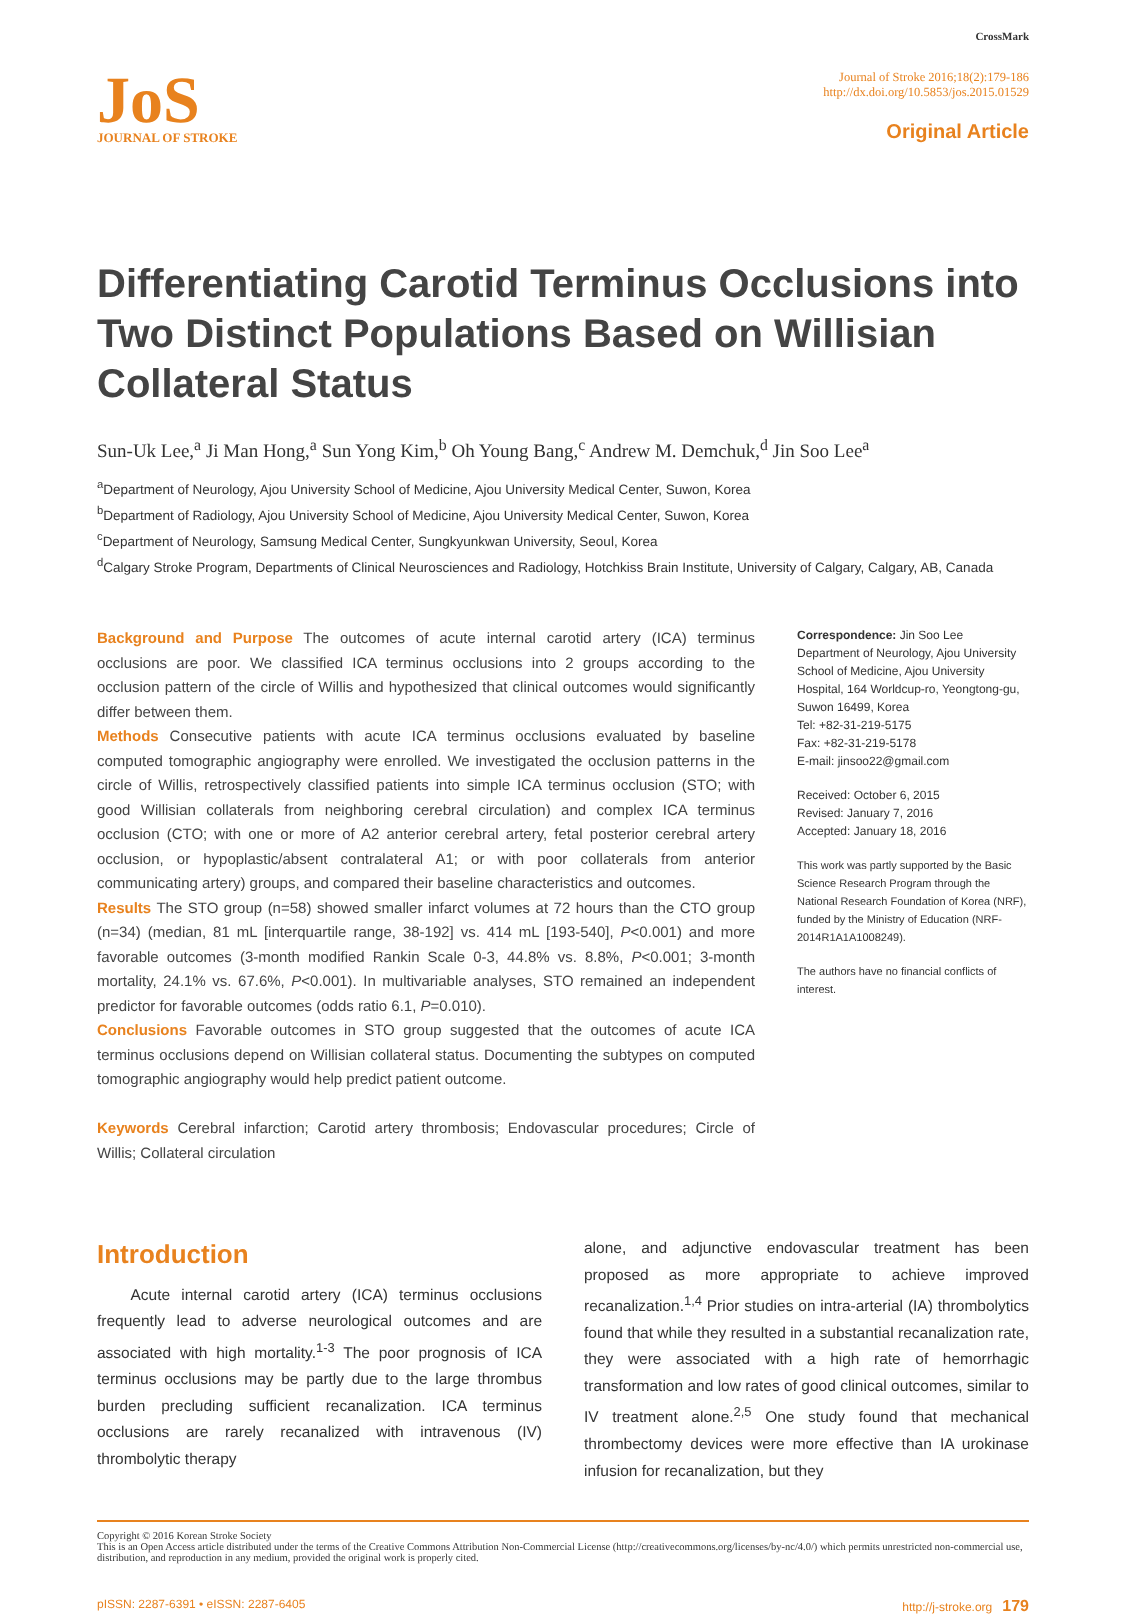JoS
JOURNAL OF STROKE
CrossMark
Journal of Stroke 2016;18(2):179-186
http://dx.doi.org/10.5853/jos.2015.01529
Original Article
Differentiating Carotid Terminus Occlusions into Two Distinct Populations Based on Willisian Collateral Status
Sun-Uk Lee,<sup>a</sup> Ji Man Hong,<sup>a</sup> Sun Yong Kim,<sup>b</sup> Oh Young Bang,<sup>c</sup> Andrew M. Demchuk,<sup>d</sup> Jin Soo Lee<sup>a</sup>
<sup>a</sup> Department of Neurology, Ajou University School of Medicine, Ajou University Medical Center, Suwon, Korea
<sup>b</sup> Department of Radiology, Ajou University School of Medicine, Ajou University Medical Center, Suwon, Korea
<sup>c</sup> Department of Neurology, Samsung Medical Center, Sungkyunkwan University, Seoul, Korea
<sup>d</sup> Calgary Stroke Program, Departments of Clinical Neurosciences and Radiology, Hotchkiss Brain Institute, University of Calgary, Calgary, AB, Canada
Background and Purpose The outcomes of acute internal carotid artery (ICA) terminus occlusions are poor. We classified ICA terminus occlusions into 2 groups according to the occlusion pattern of the circle of Willis and hypothesized that clinical outcomes would significantly differ between them.
Methods Consecutive patients with acute ICA terminus occlusions evaluated by baseline computed tomographic angiography were enrolled. We investigated the occlusion patterns in the circle of Willis, retrospectively classified patients into simple ICA terminus occlusion (STO; with good Willisian collaterals from neighboring cerebral circulation) and complex ICA terminus occlusion (CTO; with one or more of A2 anterior cerebral artery, fetal posterior cerebral artery occlusion, or hypoplastic/absent contralateral A1; or with poor collaterals from anterior communicating artery) groups, and compared their baseline characteristics and outcomes.
Results The STO group (n=58) showed smaller infarct volumes at 72 hours than the CTO group (n=34) (median, 81 mL [interquartile range, 38-192] vs. 414 mL [193-540], P<0.001) and more favorable outcomes (3-month modified Rankin Scale 0-3, 44.8% vs. 8.8%, P<0.001; 3-month mortality, 24.1% vs. 67.6%, P<0.001). In multivariable analyses, STO remained an independent predictor for favorable outcomes (odds ratio 6.1, P=0.010).
Conclusions Favorable outcomes in STO group suggested that the outcomes of acute ICA terminus occlusions depend on Willisian collateral status. Documenting the subtypes on computed tomographic angiography would help predict patient outcome.
Keywords Cerebral infarction; Carotid artery thrombosis; Endovascular procedures; Circle of Willis; Collateral circulation
Correspondence: Jin Soo Lee
Department of Neurology, Ajou University School of Medicine, Ajou University Hospital, 164 Worldcup-ro, Yeongtong-gu, Suwon 16499, Korea
Tel: +82-31-219-5175
Fax: +82-31-219-5178
E-mail: jinsoo22@gmail.com
Received: October 6, 2015
Revised: January 7, 2016
Accepted: January 18, 2016
This work was partly supported by the Basic Science Research Program through the National Research Foundation of Korea (NRF), funded by the Ministry of Education (NRF-2014R1A1A1008249).
The authors have no financial conflicts of interest.
Introduction
Acute internal carotid artery (ICA) terminus occlusions frequently lead to adverse neurological outcomes and are associated with high mortality.<sup>1-3</sup> The poor prognosis of ICA terminus occlusions may be partly due to the large thrombus burden precluding sufficient recanalization. ICA terminus occlusions are rarely recanalized with intravenous (IV) thrombolytic therapy
alone, and adjunctive endovascular treatment has been proposed as more appropriate to achieve improved recanalization.<sup>1,4</sup> Prior studies on intra-arterial (IA) thrombolytics found that while they resulted in a substantial recanalization rate, they were associated with a high rate of hemorrhagic transformation and low rates of good clinical outcomes, similar to IV treatment alone.<sup>2,5</sup> One study found that mechanical thrombectomy devices were more effective than IA urokinase infusion for recanalization, but they
Copyright © 2016 Korean Stroke Society
This is an Open Access article distributed under the terms of the Creative Commons Attribution Non-Commercial License (http://creativecommons.org/licenses/by-nc/4.0/) which permits unrestricted non-commercial use, distribution, and reproduction in any medium, provided the original work is properly cited.
pISSN: 2287-6391 • eISSN: 2287-6405 http://j-stroke.org 179